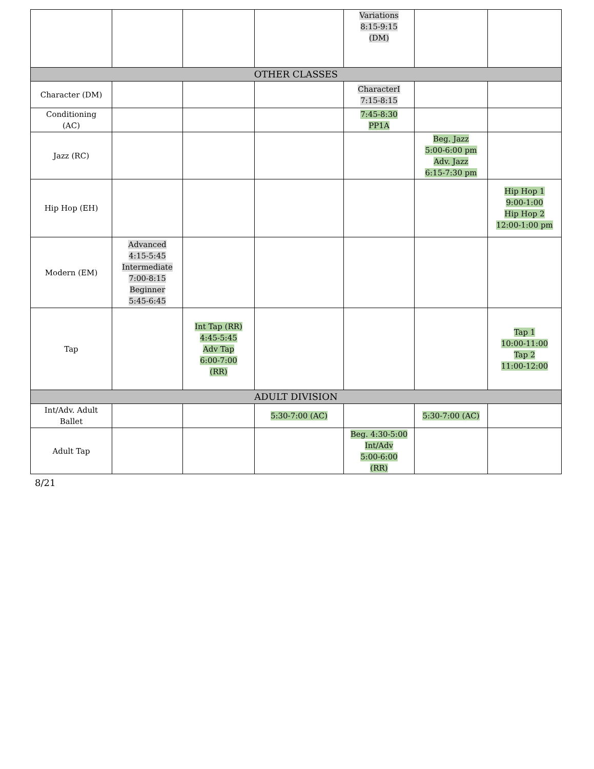| | | | | Variations 8:15-9:15 (DM) | | |
| OTHER CLASSES | | | | | | |
| Character (DM) | | | | CharacterI 7:15-8:15 | | |
| Conditioning (AC) | | | | 7:45-8:30 PP1A | | |
| Jazz (RC) | | | | | Beg. Jazz 5:00-6:00 pm Adv. Jazz 6:15-7:30 pm | |
| Hip Hop (EH) | | | | | | Hip Hop 1 9:00-1:00 Hip Hop 2 12:00-1:00 pm |
| Modern (EM) | Advanced 4:15-5:45 Intermediate 7:00-8:15 Beginner 5:45-6:45 | | | | | |
| Tap | | Int Tap (RR) 4:45-5:45 Adv Tap 6:00-7:00 (RR) | | | | Tap 1 10:00-11:00 Tap 2 11:00-12:00 |
| ADULT DIVISION | | | | | | |
| Int/Adv. Adult Ballet | | | 5:30-7:00 (AC) | | 5:30-7:00 (AC) | |
| Adult Tap | | | | Beg. 4:30-5:00 Int/Adv 5:00-6:00 (RR) | | |
8/21